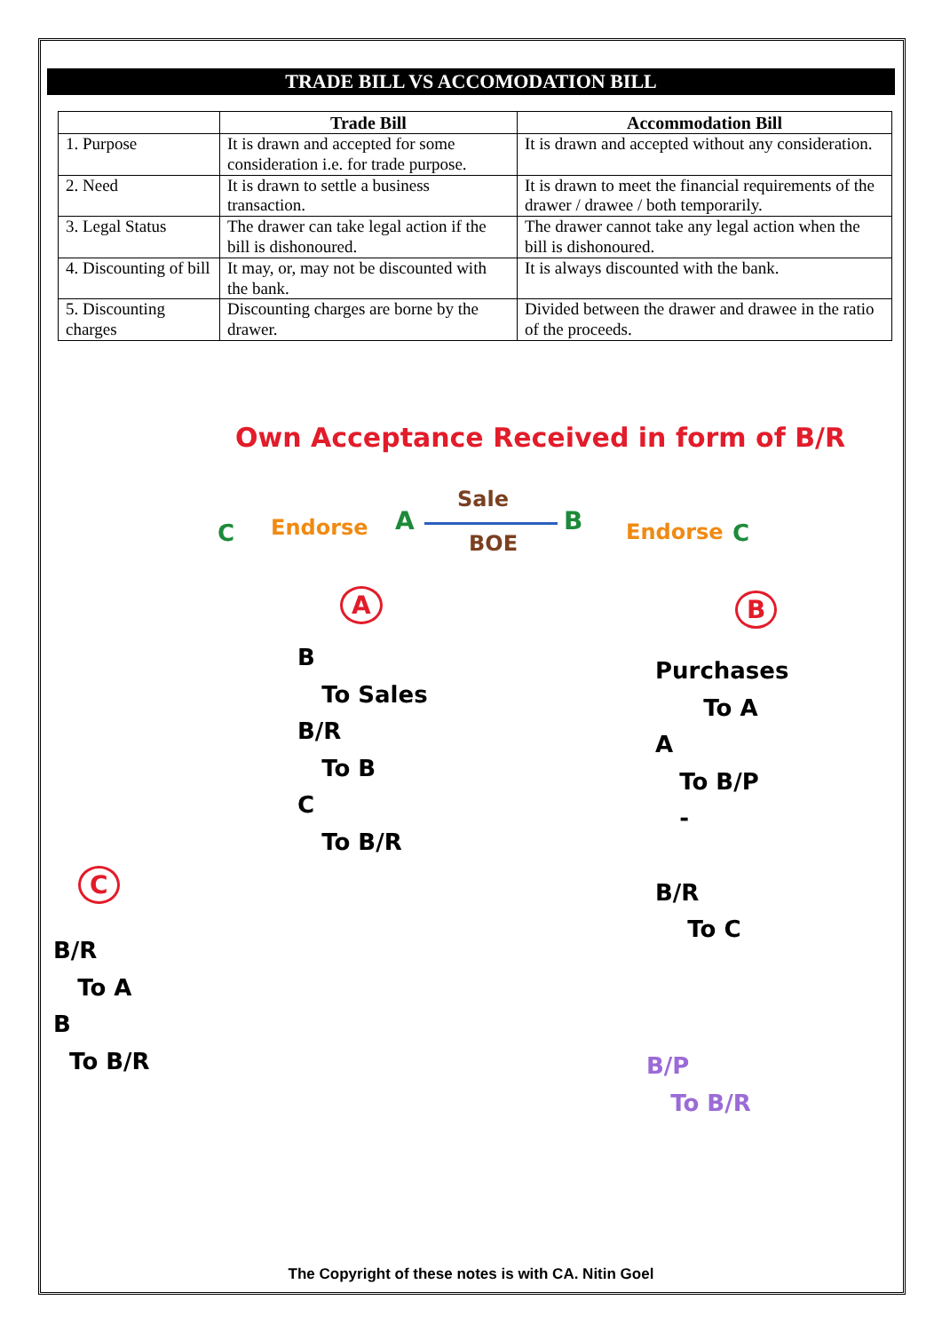TRADE BILL VS ACCOMODATION BILL
| | Trade Bill | Accommodation Bill |
| --- | --- | --- |
| 1. Purpose | It is drawn and accepted for some consideration i.e. for trade purpose. | It is drawn and accepted without any consideration. |
| 2. Need | It is drawn to settle a business transaction. | It is drawn to meet the financial requirements of the drawer / drawee / both temporarily. |
| 3. Legal Status | The drawer can take legal action if the bill is dishonoured. | The drawer cannot take any legal action when the bill is dishonoured. |
| 4. Discounting of bill | It may, or, may not be discounted with the bank. | It is always discounted with the bank. |
| 5. Discounting charges | Discounting charges are borne by the drawer. | Divided between the drawer and drawee in the ratio of the proceeds. |
Own Acceptance Received in form of B/R
C Endorse A
Sale
BOE
B Endorse C
A B
B
To Sales
B/R
To B
C
To B/R
Purchases
To A
A
To B/P
-
B/R
To C
B/P
To B/R
C
B/R
To A
B
To B/R
The Copyright of these notes is with CA. Nitin Goel